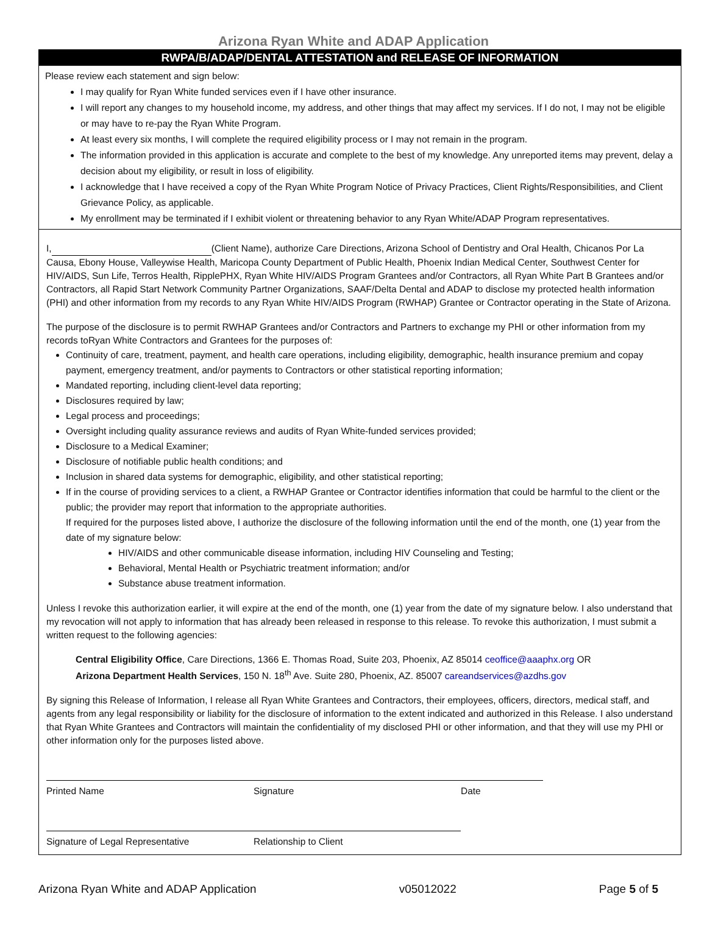Arizona Ryan White and ADAP Application
RWPA/B/ADAP/DENTAL ATTESTATION and RELEASE OF INFORMATION
Please review each statement and sign below:
I may qualify for Ryan White funded services even if I have other insurance.
I will report any changes to my household income, my address, and other things that may affect my services. If I do not, I may not be eligible or may have to re-pay the Ryan White Program.
At least every six months, I will complete the required eligibility process or I may not remain in the program.
The information provided in this application is accurate and complete to the best of my knowledge. Any unreported items may prevent, delay a decision about my eligibility, or result in loss of eligibility.
I acknowledge that I have received a copy of the Ryan White Program Notice of Privacy Practices, Client Rights/Responsibilities, and Client Grievance Policy, as applicable.
My enrollment may be terminated if I exhibit violent or threatening behavior to any Ryan White/ADAP Program representatives.
I, (Client Name), authorize Care Directions, Arizona School of Dentistry and Oral Health, Chicanos Por La Causa, Ebony House, Valleywise Health, Maricopa County Department of Public Health, Phoenix Indian Medical Center, Southwest Center for HIV/AIDS, Sun Life, Terros Health, RipplePHX, Ryan White HIV/AIDS Program Grantees and/or Contractors, all Ryan White Part B Grantees and/or Contractors, all Rapid Start Network Community Partner Organizations, SAAF/Delta Dental and ADAP to disclose my protected health information (PHI) and other information from my records to any Ryan White HIV/AIDS Program (RWHAP) Grantee or Contractor operating in the State of Arizona.
The purpose of the disclosure is to permit RWHAP Grantees and/or Contractors and Partners to exchange my PHI or other information from my records toRyan White Contractors and Grantees for the purposes of:
Continuity of care, treatment, payment, and health care operations, including eligibility, demographic, health insurance premium and copay payment, emergency treatment, and/or payments to Contractors or other statistical reporting information;
Mandated reporting, including client-level data reporting;
Disclosures required by law;
Legal process and proceedings;
Oversight including quality assurance reviews and audits of Ryan White-funded services provided;
Disclosure to a Medical Examiner;
Disclosure of notifiable public health conditions; and
Inclusion in shared data systems for demographic, eligibility, and other statistical reporting;
If in the course of providing services to a client, a RWHAP Grantee or Contractor identifies information that could be harmful to the client or the public; the provider may report that information to the appropriate authorities.
If required for the purposes listed above, I authorize the disclosure of the following information until the end of the month, one (1) year from the date of my signature below:
HIV/AIDS and other communicable disease information, including HIV Counseling and Testing;
Behavioral, Mental Health or Psychiatric treatment information; and/or
Substance abuse treatment information.
Unless I revoke this authorization earlier, it will expire at the end of the month, one (1) year from the date of my signature below. I also understand that my revocation will not apply to information that has already been released in response to this release. To revoke this authorization, I must submit a written request to the following agencies:
Central Eligibility Office, Care Directions, 1366 E. Thomas Road, Suite 203, Phoenix, AZ 85014 ceoffice@aaaphx.org OR
Arizona Department Health Services, 150 N. 18<sup>th</sup> Ave. Suite 280, Phoenix, AZ. 85007 careandservices@azdhs.gov
By signing this Release of Information, I release all Ryan White Grantees and Contractors, their employees, officers, directors, medical staff, and agents from any legal responsibility or liability for the disclosure of information to the extent indicated and authorized in this Release. I also understand that Ryan White Grantees and Contractors will maintain the confidentiality of my disclosed PHI or other information, and that they will use my PHI or other information only for the purposes listed above.
Printed Name Signature Date
Signature of Legal Representative Relationship to Client
Arizona Ryan White and ADAP Application v05012022 Page 5 of 5